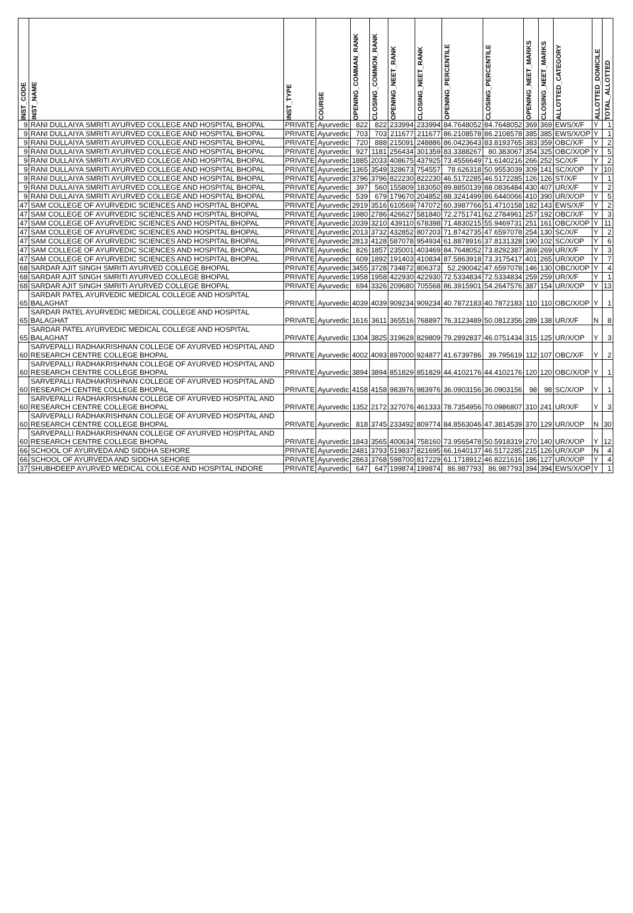| INST_CODE | INST_NAME | INST_TYPE | COURSE | OPENING_COMMAN_RANK | CLOSING_COMMON_RANK | OPENING_NEET_RANK | CLOSING_NEET_RANK | OPENING_PERCENTILE | CLOSING_PERCENTILE | OPENING_NEET_MARKS | CLOSING_NEET_MARKS | ALLOTTED_CATEGORY | ALLOTTED_DOMICILE | TOTAL_ALLOTTED |
| --- | --- | --- | --- | --- | --- | --- | --- | --- | --- | --- | --- | --- | --- | --- |
| 9 | RANI DULLAIYA SMRITI AYURVED COLLEGE AND HOSPITAL BHOPAL | PRIVATE | Ayurvedic | 822 | 822 | 233994 | 233994 | 84.7648052 | 84.7648052 | 369 | 369 | EWS/X/F | Y | 1 |
| 9 | RANI DULLAIYA SMRITI AYURVED COLLEGE AND HOSPITAL BHOPAL | PRIVATE | Ayurvedic | 703 | 703 | 211677 | 211677 | 86.2108578 | 86.2108578 | 385 | 385 | EWS/X/OP | Y | 1 |
| 9 | RANI DULLAIYA SMRITI AYURVED COLLEGE AND HOSPITAL BHOPAL | PRIVATE | Ayurvedic | 720 | 888 | 215091 | 248886 | 86.0423643 | 83.8193765 | 383 | 359 | OBC/X/F | Y | 2 |
| 9 | RANI DULLAIYA SMRITI AYURVED COLLEGE AND HOSPITAL BHOPAL | PRIVATE | Ayurvedic | 927 | 1181 | 256434 | 301359 | 83.3388267 | 80.383067 | 354 | 325 | OBC/X/OP | Y | 5 |
| 9 | RANI DULLAIYA SMRITI AYURVED COLLEGE AND HOSPITAL BHOPAL | PRIVATE | Ayurvedic | 1885 | 2033 | 408675 | 437925 | 73.4556649 | 71.6140216 | 266 | 252 | SC/X/F | Y | 2 |
| 9 | RANI DULLAIYA SMRITI AYURVED COLLEGE AND HOSPITAL BHOPAL | PRIVATE | Ayurvedic | 1365 | 3549 | 328673 | 754557 | 78.626318 | 50.9553039 | 309 | 141 | SC/X/OP | Y | 10 |
| 9 | RANI DULLAIYA SMRITI AYURVED COLLEGE AND HOSPITAL BHOPAL | PRIVATE | Ayurvedic | 3796 | 3796 | 822230 | 822230 | 46.5172285 | 46.5172285 | 126 | 126 | ST/X/F | Y | 1 |
| 9 | RANI DULLAIYA SMRITI AYURVED COLLEGE AND HOSPITAL BHOPAL | PRIVATE | Ayurvedic | 397 | 560 | 155809 | 183050 | 89.8850139 | 88.0836484 | 430 | 407 | UR/X/F | Y | 2 |
| 9 | RANI DULLAIYA SMRITI AYURVED COLLEGE AND HOSPITAL BHOPAL | PRIVATE | Ayurvedic | 539 | 679 | 179670 | 204852 | 88.3241499 | 86.6440066 | 410 | 390 | UR/X/OP | Y | 5 |
| 47 | SAM COLLEGE OF AYURVEDIC SCIENCES AND HOSPITAL BHOPAL | PRIVATE | Ayurvedic | 2919 | 3516 | 610569 | 747072 | 60.3987766 | 51.4710158 | 182 | 143 | EWS/X/F | Y | 2 |
| 47 | SAM COLLEGE OF AYURVEDIC SCIENCES AND HOSPITAL BHOPAL | PRIVATE | Ayurvedic | 1980 | 2786 | 426627 | 581840 | 72.2751741 | 62.2784961 | 257 | 192 | OBC/X/F | Y | 3 |
| 47 | SAM COLLEGE OF AYURVEDIC SCIENCES AND HOSPITAL BHOPAL | PRIVATE | Ayurvedic | 2039 | 3210 | 439110 | 678398 | 71.4830215 | 55.9469731 | 251 | 161 | OBC/X/OP | Y | 11 |
| 47 | SAM COLLEGE OF AYURVEDIC SCIENCES AND HOSPITAL BHOPAL | PRIVATE | Ayurvedic | 2013 | 3732 | 432852 | 807203 | 71.8742735 | 47.6597078 | 254 | 130 | SC/X/F | Y | 2 |
| 47 | SAM COLLEGE OF AYURVEDIC SCIENCES AND HOSPITAL BHOPAL | PRIVATE | Ayurvedic | 2813 | 4128 | 587078 | 954934 | 61.8878916 | 37.8131328 | 190 | 102 | SC/X/OP | Y | 6 |
| 47 | SAM COLLEGE OF AYURVEDIC SCIENCES AND HOSPITAL BHOPAL | PRIVATE | Ayurvedic | 826 | 1857 | 235001 | 403469 | 84.7648052 | 73.8292387 | 369 | 269 | UR/X/F | Y | 3 |
| 47 | SAM COLLEGE OF AYURVEDIC SCIENCES AND HOSPITAL BHOPAL | PRIVATE | Ayurvedic | 609 | 1892 | 191403 | 410834 | 87.5863918 | 73.3175417 | 401 | 265 | UR/X/OP | Y | 7 |
| 68 | SARDAR AJIT SINGH SMRITI AYURVED COLLEGE BHOPAL | PRIVATE | Ayurvedic | 3455 | 3728 | 734872 | 806373 | 52.290042 | 47.6597078 | 146 | 130 | OBC/X/OP | Y | 4 |
| 68 | SARDAR AJIT SINGH SMRITI AYURVED COLLEGE BHOPAL | PRIVATE | Ayurvedic | 1958 | 1958 | 422930 | 422930 | 72.5334834 | 72.5334834 | 259 | 259 | UR/X/F | Y | 1 |
| 68 | SARDAR AJIT SINGH SMRITI AYURVED COLLEGE BHOPAL | PRIVATE | Ayurvedic | 694 | 3326 | 209680 | 705568 | 86.3915901 | 54.2647576 | 387 | 154 | UR/X/OP | Y | 13 |
| 65 | SARDAR PATEL AYURVEDIC MEDICAL COLLEGE AND HOSPITAL BALAGHAT | PRIVATE | Ayurvedic | 4039 | 4039 | 909234 | 909234 | 40.7872183 | 40.7872183 | 110 | 110 | OBC/X/OP | Y | 1 |
| 65 | SARDAR PATEL AYURVEDIC MEDICAL COLLEGE AND HOSPITAL BALAGHAT | PRIVATE | Ayurvedic | 1616 | 3611 | 365516 | 768897 | 76.3123489 | 50.0812356 | 289 | 138 | UR/X/F | N | 8 |
| 65 | SARDAR PATEL AYURVEDIC MEDICAL COLLEGE AND HOSPITAL BALAGHAT | PRIVATE | Ayurvedic | 1304 | 3825 | 319628 | 829809 | 79.2892837 | 46.0751434 | 315 | 125 | UR/X/OP | Y | 3 |
| 60 | SARVEPALLI RADHAKRISHNAN COLLEGE OF AYURVED HOSPITAL AND RESEARCH CENTRE COLLEGE BHOPAL | PRIVATE | Ayurvedic | 4002 | 4093 | 897000 | 924877 | 41.6739786 | 39.795619 | 112 | 107 | OBC/X/F | Y | 2 |
| 60 | SARVEPALLI RADHAKRISHNAN COLLEGE OF AYURVED HOSPITAL AND RESEARCH CENTRE COLLEGE BHOPAL | PRIVATE | Ayurvedic | 3894 | 3894 | 851829 | 851829 | 44.4102176 | 44.4102176 | 120 | 120 | OBC/X/OP | Y | 1 |
| 60 | SARVEPALLI RADHAKRISHNAN COLLEGE OF AYURVED HOSPITAL AND RESEARCH CENTRE COLLEGE BHOPAL | PRIVATE | Ayurvedic | 4158 | 4158 | 983976 | 983976 | 36.0903156 | 36.0903156 | 98 | 98 | SC/X/OP | Y | 1 |
| 60 | SARVEPALLI RADHAKRISHNAN COLLEGE OF AYURVED HOSPITAL AND RESEARCH CENTRE COLLEGE BHOPAL | PRIVATE | Ayurvedic | 1352 | 2172 | 327076 | 461333 | 78.7354956 | 70.0986807 | 310 | 241 | UR/X/F | Y | 3 |
| 60 | SARVEPALLI RADHAKRISHNAN COLLEGE OF AYURVED HOSPITAL AND RESEARCH CENTRE COLLEGE BHOPAL | PRIVATE | Ayurvedic | 818 | 3745 | 233492 | 809774 | 84.8563046 | 47.3814539 | 370 | 129 | UR/X/OP | N | 30 |
| 60 | SARVEPALLI RADHAKRISHNAN COLLEGE OF AYURVED HOSPITAL AND RESEARCH CENTRE COLLEGE BHOPAL | PRIVATE | Ayurvedic | 1843 | 3565 | 400634 | 758160 | 73.9565478 | 50.5918319 | 270 | 140 | UR/X/OP | Y | 12 |
| 66 | SCHOOL OF AYURVEDA AND SIDDHA SEHORE | PRIVATE | Ayurvedic | 2481 | 3793 | 519837 | 821695 | 66.1640137 | 46.5172285 | 215 | 126 | UR/X/OP | N | 4 |
| 66 | SCHOOL OF AYURVEDA AND SIDDHA SEHORE | PRIVATE | Ayurvedic | 2863 | 3768 | 598700 | 817229 | 61.1718912 | 46.8221616 | 186 | 127 | UR/X/OP | Y | 4 |
| 37 | SHUBHDEEP AYURVED MEDICAL COLLEGE AND HOSPITAL INDORE | PRIVATE | Ayurvedic | 647 | 647 | 199874 | 199874 | 86.987793 | 86.987793 | 394 | 394 | EWS/X/OP | Y | 1 |